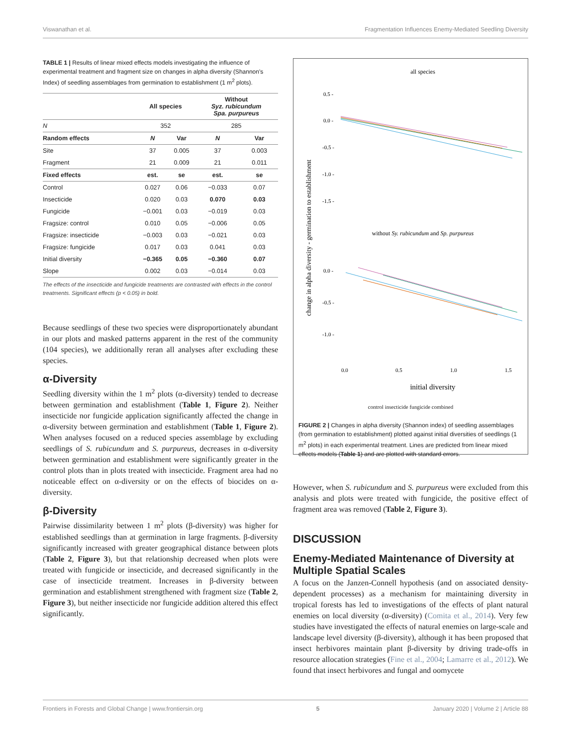Viswanathan et al. Fragmentation Influences Enemy-Mediated Seedling Diversity
TABLE 1 | Results of linear mixed effects models investigating the influence of experimental treatment and fragment size on changes in alpha diversity (Shannon's Index) of seedling assemblages from germination to establishment (1 m<sup>2</sup> plots).
| | All species | | Without Syz. rubicundum Spa. purpureus | |
| --- | --- | --- | --- | --- |
| N | 352 | | 285 | |
| Random effects | N | Var | N | Var |
| Site | 37 | 0.005 | 37 | 0.003 |
| Fragment | 21 | 0.009 | 21 | 0.011 |
| Fixed effects | est. | se | est. | se |
| Control | 0.027 | 0.06 | −0.033 | 0.07 |
| Insecticide | 0.020 | 0.03 | 0.070 | 0.03 |
| Fungicide | −0.001 | 0.03 | −0.019 | 0.03 |
| Fragsize: control | 0.010 | 0.05 | −0.006 | 0.05 |
| Fragsize: insecticide | −0.003 | 0.03 | −0.021 | 0.03 |
| Fragsize: fungicide | 0.017 | 0.03 | 0.041 | 0.03 |
| Initial diversity | −0.365 | 0.05 | −0.360 | 0.07 |
| Slope | 0.002 | 0.03 | −0.014 | 0.03 |
The effects of the insecticide and fungicide treatments are contrasted with effects in the control treatments. Significant effects (p < 0.05) in bold.
Because seedlings of these two species were disproportionately abundant in our plots and masked patterns apparent in the rest of the community (104 species), we additionally reran all analyses after excluding these species.
α-Diversity
Seedling diversity within the 1 m<sup>2</sup> plots (α-diversity) tended to decrease between germination and establishment (Table 1, Figure 2). Neither insecticide nor fungicide application significantly affected the change in α-diversity between germination and establishment (Table 1, Figure 2). When analyses focused on a reduced species assemblage by excluding seedlings of S. rubicundum and S. purpureus, decreases in α-diversity between germination and establishment were significantly greater in the control plots than in plots treated with insecticide. Fragment area had no noticeable effect on α-diversity or on the effects of biocides on α-diversity.
β-Diversity
Pairwise dissimilarity between 1 m<sup>2</sup> plots (β-diversity) was higher for established seedlings than at germination in large fragments. β-diversity significantly increased with greater geographical distance between plots (Table 2, Figure 3), but that relationship decreased when plots were treated with fungicide or insecticide, and decreased significantly in the case of insecticide treatment. Increases in β-diversity between germination and establishment strengthened with fragment size (Table 2, Figure 3), but neither insecticide nor fungicide addition altered this effect significantly.
all species
0.5 -
0.0 -
-0.5 -
-1.0 -
-1.5 -
without Sy. rubicundum and Sp. purpureus
0.0 -
-0.5 -
-1.0 -
0.0
0.5
1.0
1.5
initial diversity
change in alpha diversity - germination to establishment
control insecticide fungicide combined
FIGURE 2 | Changes in alpha diversity (Shannon index) of seedling assemblages (from germination to establishment) plotted against initial diversities of seedlings (1 m<sup>2</sup> plots) in each experimental treatment. Lines are predicted from linear mixed effects models (Table 1) and are plotted with standard errors.
However, when S. rubicundum and S. purpureus were excluded from this analysis and plots were treated with fungicide, the positive effect of fragment area was removed (Table 2, Figure 3).
DISCUSSION
Enemy-Mediated Maintenance of Diversity at Multiple Spatial Scales
A focus on the Janzen-Connell hypothesis (and on associated density-dependent processes) as a mechanism for maintaining diversity in tropical forests has led to investigations of the effects of plant natural enemies on local diversity (α-diversity) (Comita et al., 2014). Very few studies have investigated the effects of natural enemies on large-scale and landscape level diversity (β-diversity), although it has been proposed that insect herbivores maintain plant β-diversity by driving trade-offs in resource allocation strategies (Fine et al., 2004; Lamarre et al., 2012). We found that insect herbivores and fungal and oomycete
Frontiers in Forests and Global Change | www.frontiersin.org 5 January 2020 | Volume 2 | Article 88